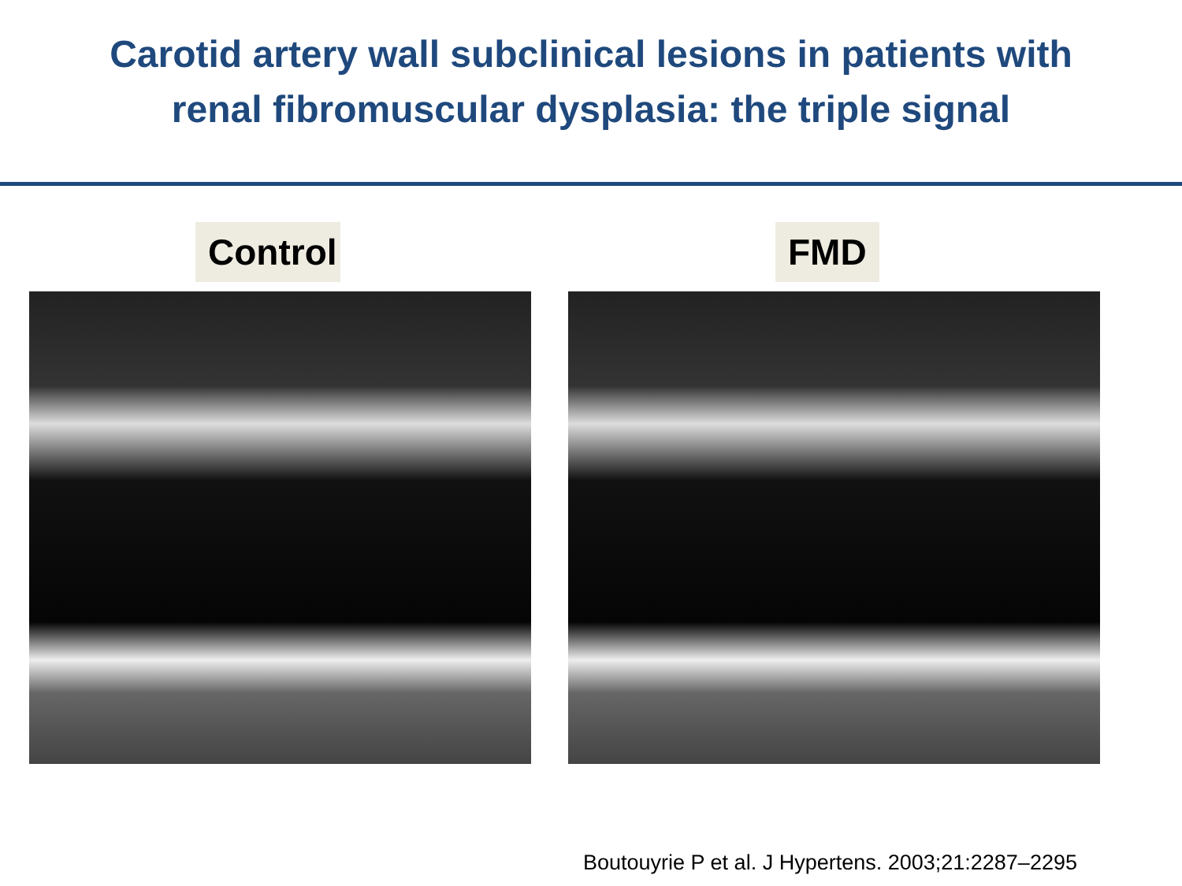Carotid artery wall subclinical lesions in patients with
renal fibromuscular dysplasia: the triple signal
Control FMD
Boutouyrie P et al. J Hypertens. 2003;21:2287–2295